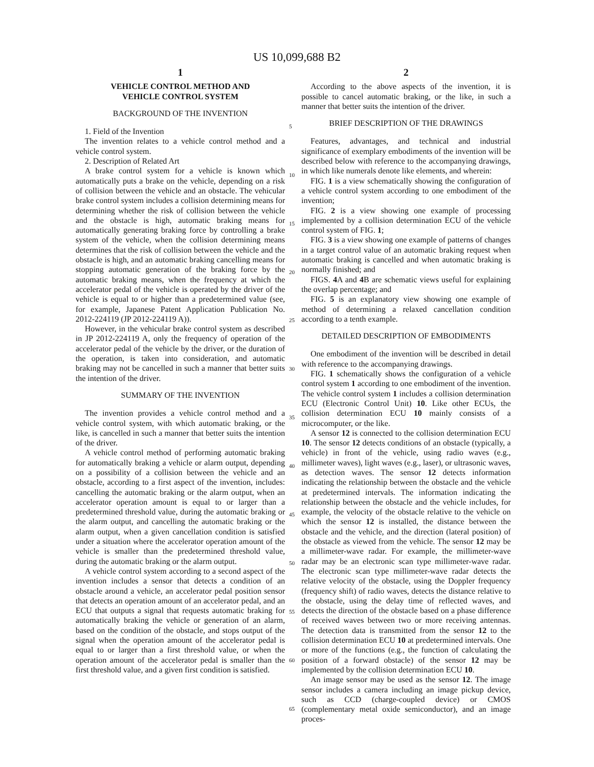US 10,099,688 B2
1
VEHICLE CONTROL METHOD AND
VEHICLE CONTROL SYSTEM
BACKGROUND OF THE INVENTION
1. Field of the Invention
The invention relates to a vehicle control method and a vehicle control system.
2. Description of Related Art
A brake control system for a vehicle is known which automatically puts a brake on the vehicle, depending on a risk of collision between the vehicle and an obstacle. The vehicular brake control system includes a collision determining means for determining whether the risk of collision between the vehicle and the obstacle is high, automatic braking means for automatically generating braking force by controlling a brake system of the vehicle, when the collision determining means determines that the risk of collision between the vehicle and the obstacle is high, and an automatic braking cancelling means for stopping automatic generation of the braking force by the automatic braking means, when the frequency at which the accelerator pedal of the vehicle is operated by the driver of the vehicle is equal to or higher than a predetermined value (see, for example, Japanese Patent Application Publication No. 2012-224119 (JP 2012-224119 A)).
However, in the vehicular brake control system as described in JP 2012-224119 A, only the frequency of operation of the accelerator pedal of the vehicle by the driver, or the duration of the operation, is taken into consideration, and automatic braking may not be cancelled in such a manner that better suits the intention of the driver.
SUMMARY OF THE INVENTION
The invention provides a vehicle control method and a vehicle control system, with which automatic braking, or the like, is cancelled in such a manner that better suits the intention of the driver.
A vehicle control method of performing automatic braking for automatically braking a vehicle or alarm output, depending on a possibility of a collision between the vehicle and an obstacle, according to a first aspect of the invention, includes: cancelling the automatic braking or the alarm output, when an accelerator operation amount is equal to or larger than a predetermined threshold value, during the automatic braking or the alarm output, and cancelling the automatic braking or the alarm output, when a given cancellation condition is satisfied under a situation where the accelerator operation amount of the vehicle is smaller than the predetermined threshold value, during the automatic braking or the alarm output.
A vehicle control system according to a second aspect of the invention includes a sensor that detects a condition of an obstacle around a vehicle, an accelerator pedal position sensor that detects an operation amount of an accelerator pedal, and an ECU that outputs a signal that requests automatic braking for automatically braking the vehicle or generation of an alarm, based on the condition of the obstacle, and stops output of the signal when the operation amount of the accelerator pedal is equal to or larger than a first threshold value, or when the operation amount of the accelerator pedal is smaller than the first threshold value, and a given first condition is satisfied.
2
According to the above aspects of the invention, it is possible to cancel automatic braking, or the like, in such a manner that better suits the intention of the driver.
BRIEF DESCRIPTION OF THE DRAWINGS
Features, advantages, and technical and industrial significance of exemplary embodiments of the invention will be described below with reference to the accompanying drawings, in which like numerals denote like elements, and wherein:
FIG. 1 is a view schematically showing the configuration of a vehicle control system according to one embodiment of the invention;
FIG. 2 is a view showing one example of processing implemented by a collision determination ECU of the vehicle control system of FIG. 1;
FIG. 3 is a view showing one example of patterns of changes in a target control value of an automatic braking request when automatic braking is cancelled and when automatic braking is normally finished; and
FIGS. 4 A and 4 B are schematic views useful for explaining the overlap percentage; and
FIG. 5 is an explanatory view showing one example of method of determining a relaxed cancellation condition according to a tenth example.
DETAILED DESCRIPTION OF EMBODIMENTS
One embodiment of the invention will be described in detail with reference to the accompanying drawings.
FIG. 1 schematically shows the configuration of a vehicle control system 1 according to one embodiment of the invention. The vehicle control system 1 includes a collision determination ECU (Electronic Control Unit) 10. Like other ECUs, the collision determination ECU 10 mainly consists of a microcomputer, or the like.
A sensor 12 is connected to the collision determination ECU 10. The sensor 12 detects conditions of an obstacle (typically, a vehicle) in front of the vehicle, using radio waves (e.g., millimeter waves), light waves (e.g., laser), or ultrasonic waves, as detection waves. The sensor 12 detects information indicating the relationship between the obstacle and the vehicle at predetermined intervals. The information indicating the relationship between the obstacle and the vehicle includes, for example, the velocity of the obstacle relative to the vehicle on which the sensor 12 is installed, the distance between the obstacle and the vehicle, and the direction (lateral position) of the obstacle as viewed from the vehicle. The sensor 12 may be a millimeter-wave radar. For example, the millimeter-wave radar may be an electronic scan type millimeter-wave radar. The electronic scan type millimeter-wave radar detects the relative velocity of the obstacle, using the Doppler frequency (frequency shift) of radio waves, detects the distance relative to the obstacle, using the delay time of reflected waves, and detects the direction of the obstacle based on a phase difference of received waves between two or more receiving antennas. The detection data is transmitted from the sensor 12 to the collision determination ECU 10 at predetermined intervals. One or more of the functions (e.g., the function of calculating the position of a forward obstacle) of the sensor 12 may be implemented by the collision determination ECU 10.
An image sensor may be used as the sensor 12. The image sensor includes a camera including an image pickup device, such as CCD (charge-coupled device) or CMOS (complementary metal oxide semiconductor), and an image proces-
5
10
15
20
25
30
35
40
45
50
55
60
65